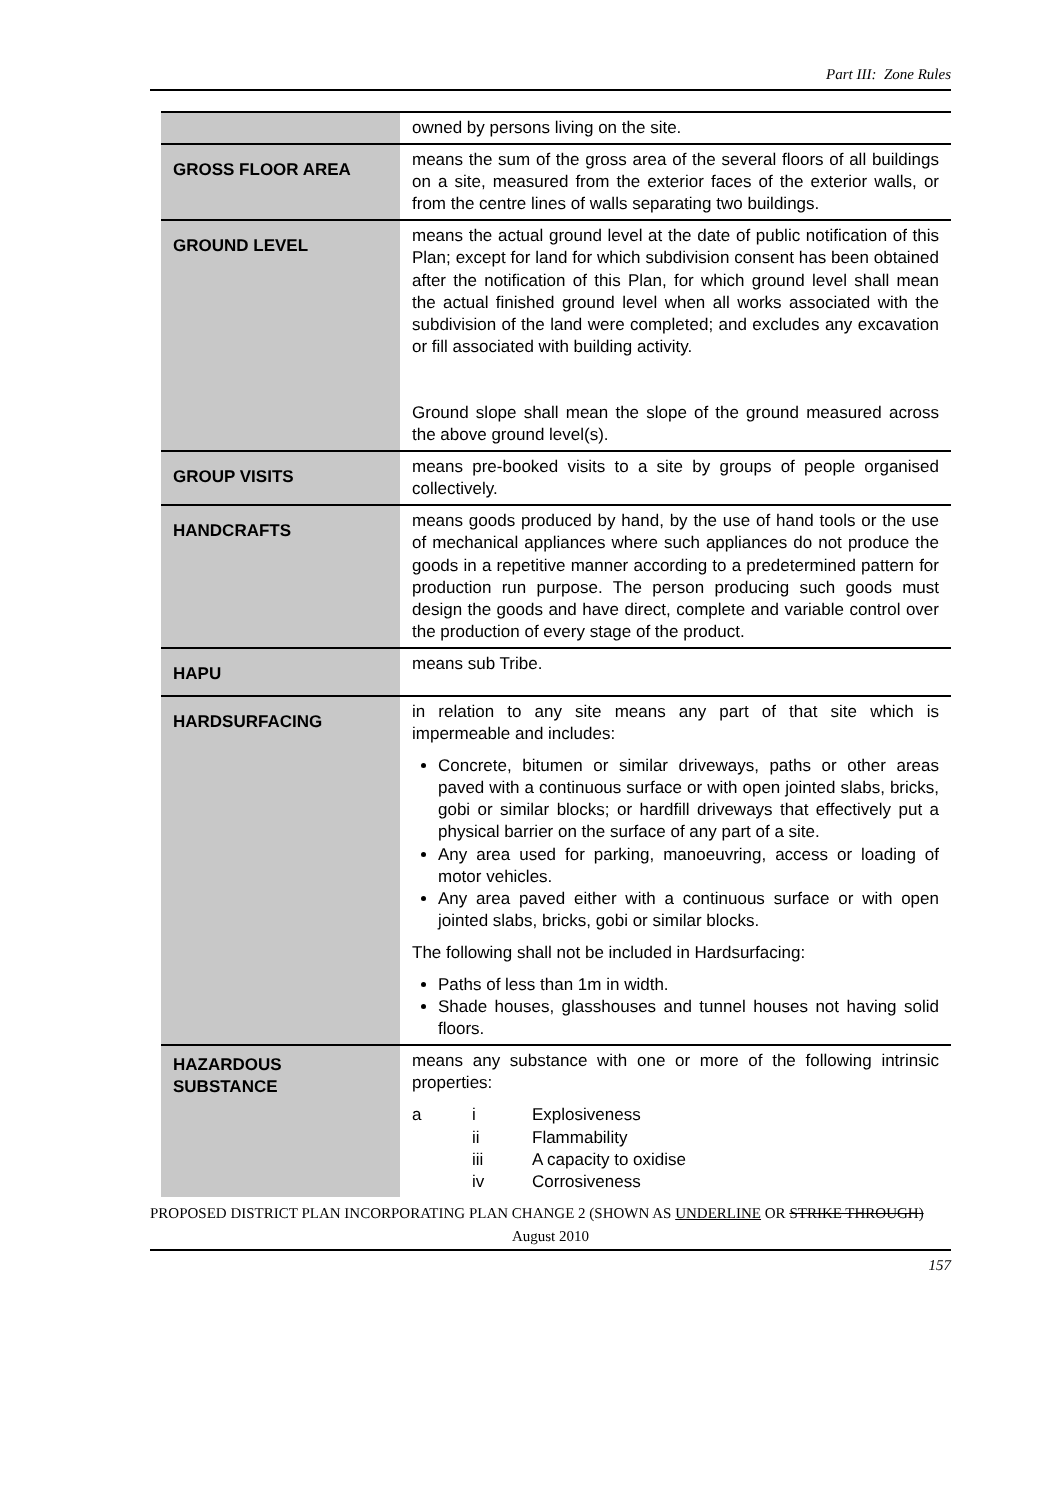Part III: Zone Rules
| | owned by persons living on the site. |
| GROSS FLOOR AREA | means the sum of the gross area of the several floors of all buildings on a site, measured from the exterior faces of the exterior walls, or from the centre lines of walls separating two buildings. |
| GROUND LEVEL | means the actual ground level at the date of public notification of this Plan; except for land for which subdivision consent has been obtained after the notification of this Plan, for which ground level shall mean the actual finished ground level when all works associated with the subdivision of the land were completed; and excludes any excavation or fill associated with building activity. Ground slope shall mean the slope of the ground measured across the above ground level(s). |
| GROUP VISITS | means pre-booked visits to a site by groups of people organised collectively. |
| HANDCRAFTS | means goods produced by hand, by the use of hand tools or the use of mechanical appliances where such appliances do not produce the goods in a repetitive manner according to a predetermined pattern for production run purpose. The person producing such goods must design the goods and have direct, complete and variable control over the production of every stage of the product. |
| HAPU | means sub Tribe. |
| HARDSURFACING | in relation to any site means any part of that site which is impermeable and includes: Concrete, bitumen or similar driveways, paths or other areas paved with a continuous surface or with open jointed slabs, bricks, gobi or similar blocks; or hardfill driveways that effectively put a physical barrier on the surface of any part of a site. Any area used for parking, manoeuvring, access or loading of motor vehicles. Any area paved either with a continuous surface or with open jointed slabs, bricks, gobi or similar blocks. The following shall not be included in Hardsurfacing: Paths of less than 1m in width. Shade houses, glasshouses and tunnel houses not having solid floors. |
| HAZARDOUS SUBSTANCE | means any substance with one or more of the following intrinsic properties: a i Explosiveness ii Flammability iii A capacity to oxidise iv Corrosiveness |
PROPOSED DISTRICT PLAN INCORPORATING PLAN CHANGE 2 (SHOWN AS UNDERLINE OR STRIKE THROUGH)
August 2010
157